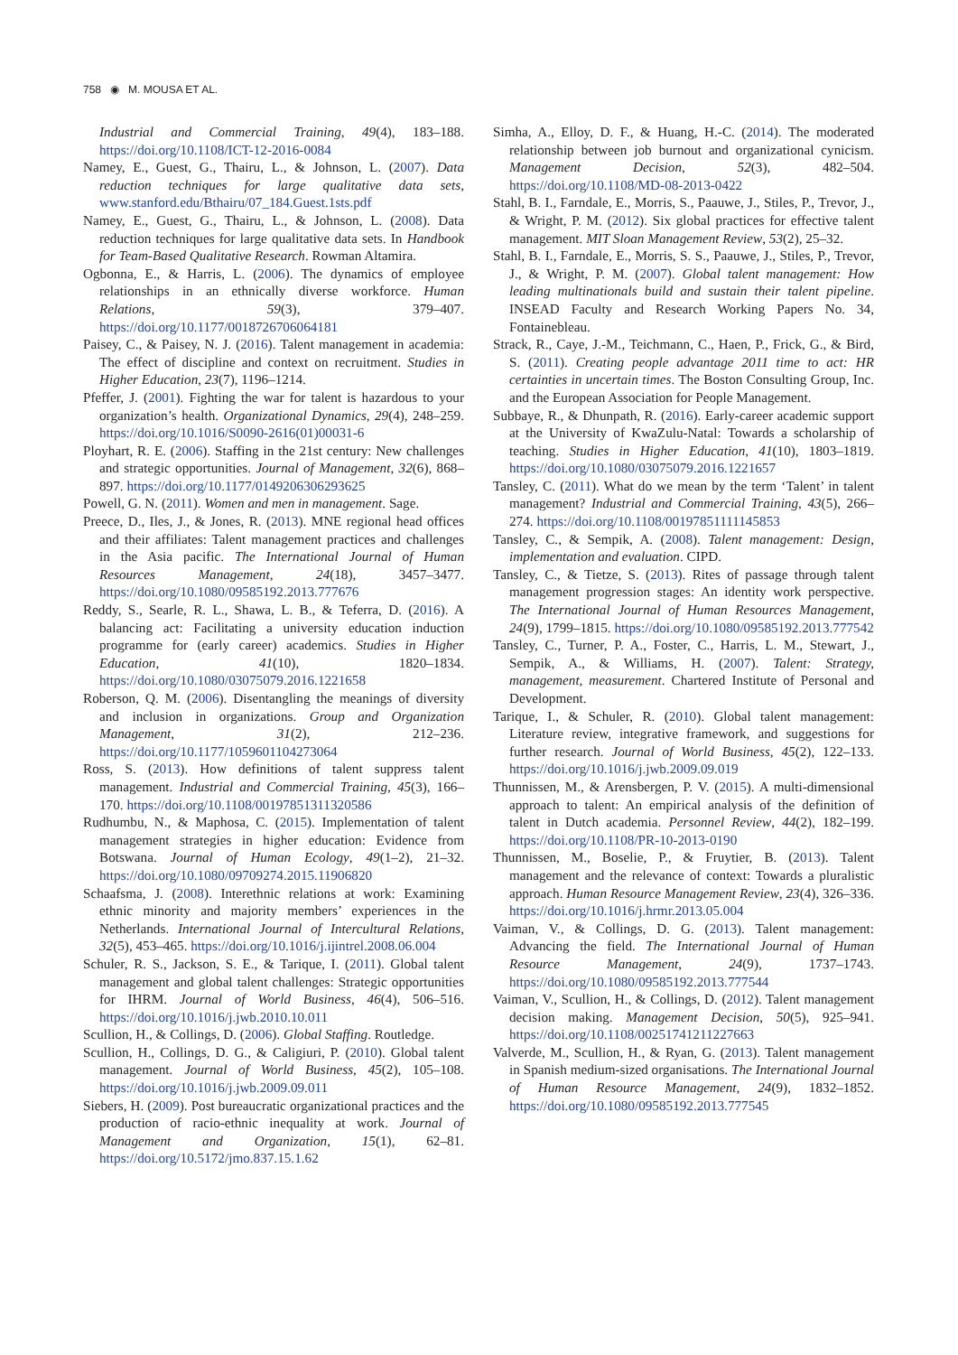758 ◉ M. MOUSA ET AL.
Industrial and Commercial Training, 49(4), 183–188. https://doi.org/10.1108/ICT-12-2016-0084
Namey, E., Guest, G., Thairu, L., & Johnson, L. (2007). Data reduction techniques for large qualitative data sets, www.stanford.edu/Bthairu/07_184.Guest.1sts.pdf
Namey, E., Guest, G., Thairu, L., & Johnson, L. (2008). Data reduction techniques for large qualitative data sets. In Handbook for Team-Based Qualitative Research. Rowman Altamira.
Ogbonna, E., & Harris, L. (2006). The dynamics of employee relationships in an ethnically diverse workforce. Human Relations, 59(3), 379–407. https://doi.org/10.1177/0018726706064181
Paisey, C., & Paisey, N. J. (2016). Talent management in academia: The effect of discipline and context on recruitment. Studies in Higher Education, 23(7), 1196–1214.
Pfeffer, J. (2001). Fighting the war for talent is hazardous to your organization’s health. Organizational Dynamics, 29(4), 248–259. https://doi.org/10.1016/S0090-2616(01)00031-6
Ployhart, R. E. (2006). Staffing in the 21st century: New challenges and strategic opportunities. Journal of Management, 32(6), 868–897. https://doi.org/10.1177/0149206306293625
Powell, G. N. (2011). Women and men in management. Sage.
Preece, D., Iles, J., & Jones, R. (2013). MNE regional head offices and their affiliates: Talent management practices and challenges in the Asia pacific. The International Journal of Human Resources Management, 24(18), 3457–3477. https://doi.org/10.1080/09585192.2013.777676
Reddy, S., Searle, R. L., Shawa, L. B., & Teferra, D. (2016). A balancing act: Facilitating a university education induction programme for (early career) academics. Studies in Higher Education, 41(10), 1820–1834. https://doi.org/10.1080/03075079.2016.1221658
Roberson, Q. M. (2006). Disentangling the meanings of diversity and inclusion in organizations. Group and Organization Management, 31(2), 212–236. https://doi.org/10.1177/1059601104273064
Ross, S. (2013). How definitions of talent suppress talent management. Industrial and Commercial Training, 45(3), 166–170. https://doi.org/10.1108/00197851311320586
Rudhumbu, N., & Maphosa, C. (2015). Implementation of talent management strategies in higher education: Evidence from Botswana. Journal of Human Ecology, 49(1–2), 21–32. https://doi.org/10.1080/09709274.2015.11906820
Schaafsma, J. (2008). Interethnic relations at work: Examining ethnic minority and majority members’ experiences in the Netherlands. International Journal of Intercultural Relations, 32(5), 453–465. https://doi.org/10.1016/j.ijintrel.2008.06.004
Schuler, R. S., Jackson, S. E., & Tarique, I. (2011). Global talent management and global talent challenges: Strategic opportunities for IHRM. Journal of World Business, 46(4), 506–516. https://doi.org/10.1016/j.jwb.2010.10.011
Scullion, H., & Collings, D. (2006). Global Staffing. Routledge.
Scullion, H., Collings, D. G., & Caligiuri, P. (2010). Global talent management. Journal of World Business, 45(2), 105–108. https://doi.org/10.1016/j.jwb.2009.09.011
Siebers, H. (2009). Post bureaucratic organizational practices and the production of racio-ethnic inequality at work. Journal of Management and Organization, 15(1), 62–81. https://doi.org/10.5172/jmo.837.15.1.62
Simha, A., Elloy, D. F., & Huang, H.-C. (2014). The moderated relationship between job burnout and organizational cynicism. Management Decision, 52(3), 482–504. https://doi.org/10.1108/MD-08-2013-0422
Stahl, B. I., Farndale, E., Morris, S., Paauwe, J., Stiles, P., Trevor, J., & Wright, P. M. (2012). Six global practices for effective talent management. MIT Sloan Management Review, 53(2), 25–32.
Stahl, B. I., Farndale, E., Morris, S. S., Paauwe, J., Stiles, P., Trevor, J., & Wright, P. M. (2007). Global talent management: How leading multinationals build and sustain their talent pipeline. INSEAD Faculty and Research Working Papers No. 34, Fontainebleau.
Strack, R., Caye, J.-M., Teichmann, C., Haen, P., Frick, G., & Bird, S. (2011). Creating people advantage 2011 time to act: HR certainties in uncertain times. The Boston Consulting Group, Inc. and the European Association for People Management.
Subbaye, R., & Dhunpath, R. (2016). Early-career academic support at the University of KwaZulu-Natal: Towards a scholarship of teaching. Studies in Higher Education, 41(10), 1803–1819. https://doi.org/10.1080/03075079.2016.1221657
Tansley, C. (2011). What do we mean by the term ‘Talent’ in talent management? Industrial and Commercial Training, 43(5), 266–274. https://doi.org/10.1108/00197851111145853
Tansley, C., & Sempik, A. (2008). Talent management: Design, implementation and evaluation. CIPD.
Tansley, C., & Tietze, S. (2013). Rites of passage through talent management progression stages: An identity work perspective. The International Journal of Human Resources Management, 24(9), 1799–1815. https://doi.org/10.1080/09585192.2013.777542
Tansley, C., Turner, P. A., Foster, C., Harris, L. M., Stewart, J., Sempik, A., & Williams, H. (2007). Talent: Strategy, management, measurement. Chartered Institute of Personal and Development.
Tarique, I., & Schuler, R. (2010). Global talent management: Literature review, integrative framework, and suggestions for further research. Journal of World Business, 45(2), 122–133. https://doi.org/10.1016/j.jwb.2009.09.019
Thunnissen, M., & Arensbergen, P. V. (2015). A multi-dimensional approach to talent: An empirical analysis of the definition of talent in Dutch academia. Personnel Review, 44(2), 182–199. https://doi.org/10.1108/PR-10-2013-0190
Thunnissen, M., Boselie, P., & Fruytier, B. (2013). Talent management and the relevance of context: Towards a pluralistic approach. Human Resource Management Review, 23(4), 326–336. https://doi.org/10.1016/j.hrmr.2013.05.004
Vaiman, V., & Collings, D. G. (2013). Talent management: Advancing the field. The International Journal of Human Resource Management, 24(9), 1737–1743. https://doi.org/10.1080/09585192.2013.777544
Vaiman, V., Scullion, H., & Collings, D. (2012). Talent management decision making. Management Decision, 50(5), 925–941. https://doi.org/10.1108/00251741211227663
Valverde, M., Scullion, H., & Ryan, G. (2013). Talent management in Spanish medium-sized organisations. The International Journal of Human Resource Management, 24(9), 1832–1852. https://doi.org/10.1080/09585192.2013.777545